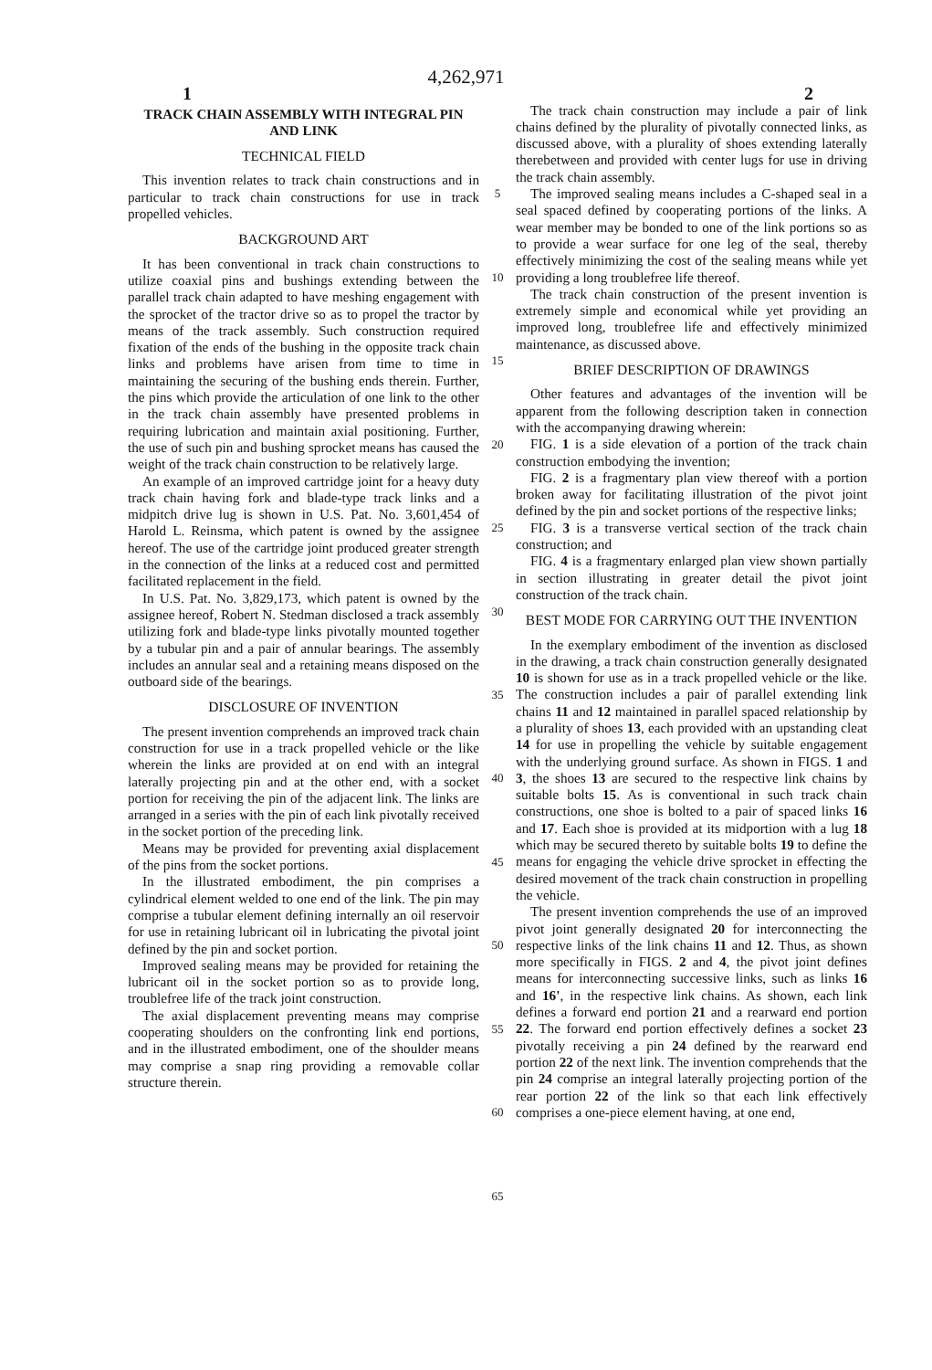4,262,971
1 2
TRACK CHAIN ASSEMBLY WITH INTEGRAL PIN AND LINK
TECHNICAL FIELD
This invention relates to track chain constructions and in particular to track chain constructions for use in track propelled vehicles.
BACKGROUND ART
It has been conventional in track chain constructions to utilize coaxial pins and bushings extending between the parallel track chain adapted to have meshing engagement with the sprocket of the tractor drive so as to propel the tractor by means of the track assembly. Such construction required fixation of the ends of the bushing in the opposite track chain links and problems have arisen from time to time in maintaining the securing of the bushing ends therein. Further, the pins which provide the articulation of one link to the other in the track chain assembly have presented problems in requiring lubrication and maintain axial positioning. Further, the use of such pin and bushing sprocket means has caused the weight of the track chain construction to be relatively large.
An example of an improved cartridge joint for a heavy duty track chain having fork and blade-type track links and a midpitch drive lug is shown in U.S. Pat. No. 3,601,454 of Harold L. Reinsma, which patent is owned by the assignee hereof. The use of the cartridge joint produced greater strength in the connection of the links at a reduced cost and permitted facilitated replacement in the field.
In U.S. Pat. No. 3,829,173, which patent is owned by the assignee hereof, Robert N. Stedman disclosed a track assembly utilizing fork and blade-type links pivotally mounted together by a tubular pin and a pair of annular bearings. The assembly includes an annular seal and a retaining means disposed on the outboard side of the bearings.
DISCLOSURE OF INVENTION
The present invention comprehends an improved track chain construction for use in a track propelled vehicle or the like wherein the links are provided at on end with an integral laterally projecting pin and at the other end, with a socket portion for receiving the pin of the adjacent link. The links are arranged in a series with the pin of each link pivotally received in the socket portion of the preceding link.
Means may be provided for preventing axial displacement of the pins from the socket portions.
In the illustrated embodiment, the pin comprises a cylindrical element welded to one end of the link. The pin may comprise a tubular element defining internally an oil reservoir for use in retaining lubricant oil in lubricating the pivotal joint defined by the pin and socket portion.
Improved sealing means may be provided for retaining the lubricant oil in the socket portion so as to provide long, troublefree life of the track joint construction.
The axial displacement preventing means may comprise cooperating shoulders on the confronting link end portions, and in the illustrated embodiment, one of the shoulder means may comprise a snap ring providing a removable collar structure therein.
5
10
15
20
25
30
35
40
45
50
55
60
65
The track chain construction may include a pair of link chains defined by the plurality of pivotally connected links, as discussed above, with a plurality of shoes extending laterally therebetween and provided with center lugs for use in driving the track chain assembly.
The improved sealing means includes a C-shaped seal in a seal spaced defined by cooperating portions of the links. A wear member may be bonded to one of the link portions so as to provide a wear surface for one leg of the seal, thereby effectively minimizing the cost of the sealing means while yet providing a long troublefree life thereof.
The track chain construction of the present invention is extremely simple and economical while yet providing an improved long, troublefree life and effectively minimized maintenance, as discussed above.
BRIEF DESCRIPTION OF DRAWINGS
Other features and advantages of the invention will be apparent from the following description taken in connection with the accompanying drawing wherein:
FIG. 1 is a side elevation of a portion of the track chain construction embodying the invention;
FIG. 2 is a fragmentary plan view thereof with a portion broken away for facilitating illustration of the pivot joint defined by the pin and socket portions of the respective links;
FIG. 3 is a transverse vertical section of the track chain construction; and
FIG. 4 is a fragmentary enlarged plan view shown partially in section illustrating in greater detail the pivot joint construction of the track chain.
BEST MODE FOR CARRYING OUT THE INVENTION
In the exemplary embodiment of the invention as disclosed in the drawing, a track chain construction generally designated 10 is shown for use as in a track propelled vehicle or the like. The construction includes a pair of parallel extending link chains 11 and 12 maintained in parallel spaced relationship by a plurality of shoes 13, each provided with an upstanding cleat 14 for use in propelling the vehicle by suitable engagement with the underlying ground surface. As shown in FIGS. 1 and 3, the shoes 13 are secured to the respective link chains by suitable bolts 15. As is conventional in such track chain constructions, one shoe is bolted to a pair of spaced links 16 and 17. Each shoe is provided at its midportion with a lug 18 which may be secured thereto by suitable bolts 19 to define the means for engaging the vehicle drive sprocket in effecting the desired movement of the track chain construction in propelling the vehicle.
The present invention comprehends the use of an improved pivot joint generally designated 20 for interconnecting the respective links of the link chains 11 and 12. Thus, as shown more specifically in FIGS. 2 and 4, the pivot joint defines means for interconnecting successive links, such as links 16 and 16', in the respective link chains. As shown, each link defines a forward end portion 21 and a rearward end portion 22. The forward end portion effectively defines a socket 23 pivotally receiving a pin 24 defined by the rearward end portion 22 of the next link. The invention comprehends that the pin 24 comprise an integral laterally projecting portion of the rear portion 22 of the link so that each link effectively comprises a one-piece element having, at one end,